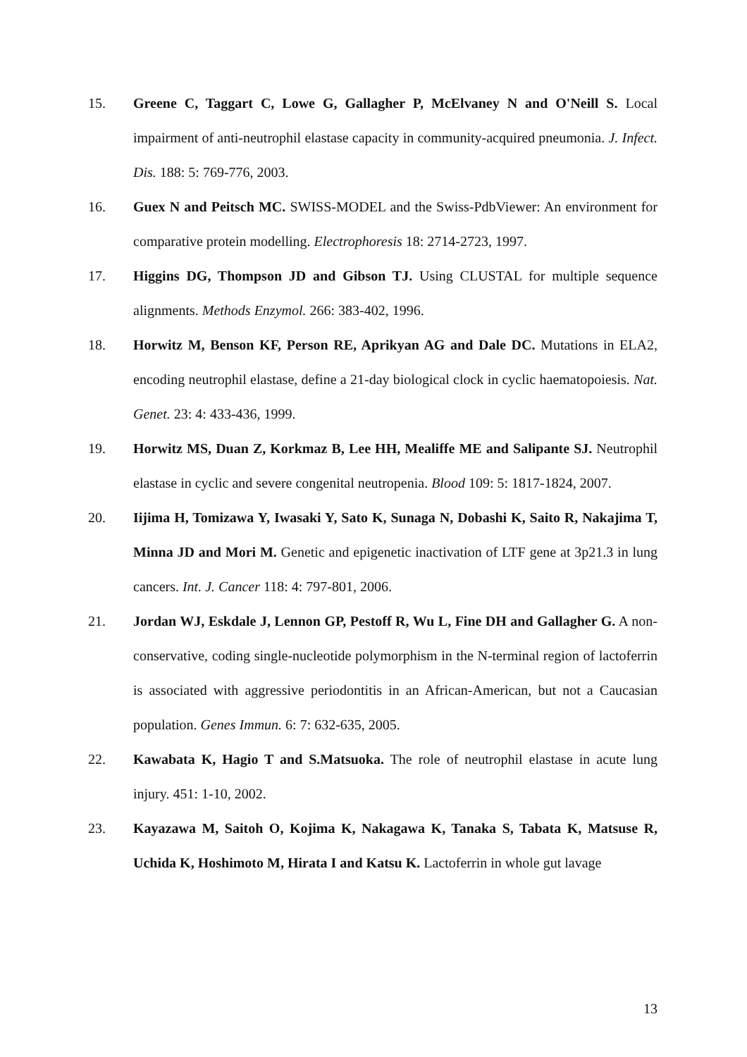15. Greene C, Taggart C, Lowe G, Gallagher P, McElvaney N and O'Neill S. Local impairment of anti-neutrophil elastase capacity in community-acquired pneumonia. J. Infect. Dis. 188: 5: 769-776, 2003.
16. Guex N and Peitsch MC. SWISS-MODEL and the Swiss-PdbViewer: An environment for comparative protein modelling. Electrophoresis 18: 2714-2723, 1997.
17. Higgins DG, Thompson JD and Gibson TJ. Using CLUSTAL for multiple sequence alignments. Methods Enzymol. 266: 383-402, 1996.
18. Horwitz M, Benson KF, Person RE, Aprikyan AG and Dale DC. Mutations in ELA2, encoding neutrophil elastase, define a 21-day biological clock in cyclic haematopoiesis. Nat. Genet. 23: 4: 433-436, 1999.
19. Horwitz MS, Duan Z, Korkmaz B, Lee HH, Mealiffe ME and Salipante SJ. Neutrophil elastase in cyclic and severe congenital neutropenia. Blood 109: 5: 1817-1824, 2007.
20. Iijima H, Tomizawa Y, Iwasaki Y, Sato K, Sunaga N, Dobashi K, Saito R, Nakajima T, Minna JD and Mori M. Genetic and epigenetic inactivation of LTF gene at 3p21.3 in lung cancers. Int. J. Cancer 118: 4: 797-801, 2006.
21. Jordan WJ, Eskdale J, Lennon GP, Pestoff R, Wu L, Fine DH and Gallagher G. A non-conservative, coding single-nucleotide polymorphism in the N-terminal region of lactoferrin is associated with aggressive periodontitis in an African-American, but not a Caucasian population. Genes Immun. 6: 7: 632-635, 2005.
22. Kawabata K, Hagio T and S.Matsuoka. The role of neutrophil elastase in acute lung injury. 451: 1-10, 2002.
23. Kayazawa M, Saitoh O, Kojima K, Nakagawa K, Tanaka S, Tabata K, Matsuse R, Uchida K, Hoshimoto M, Hirata I and Katsu K. Lactoferrin in whole gut lavage
13